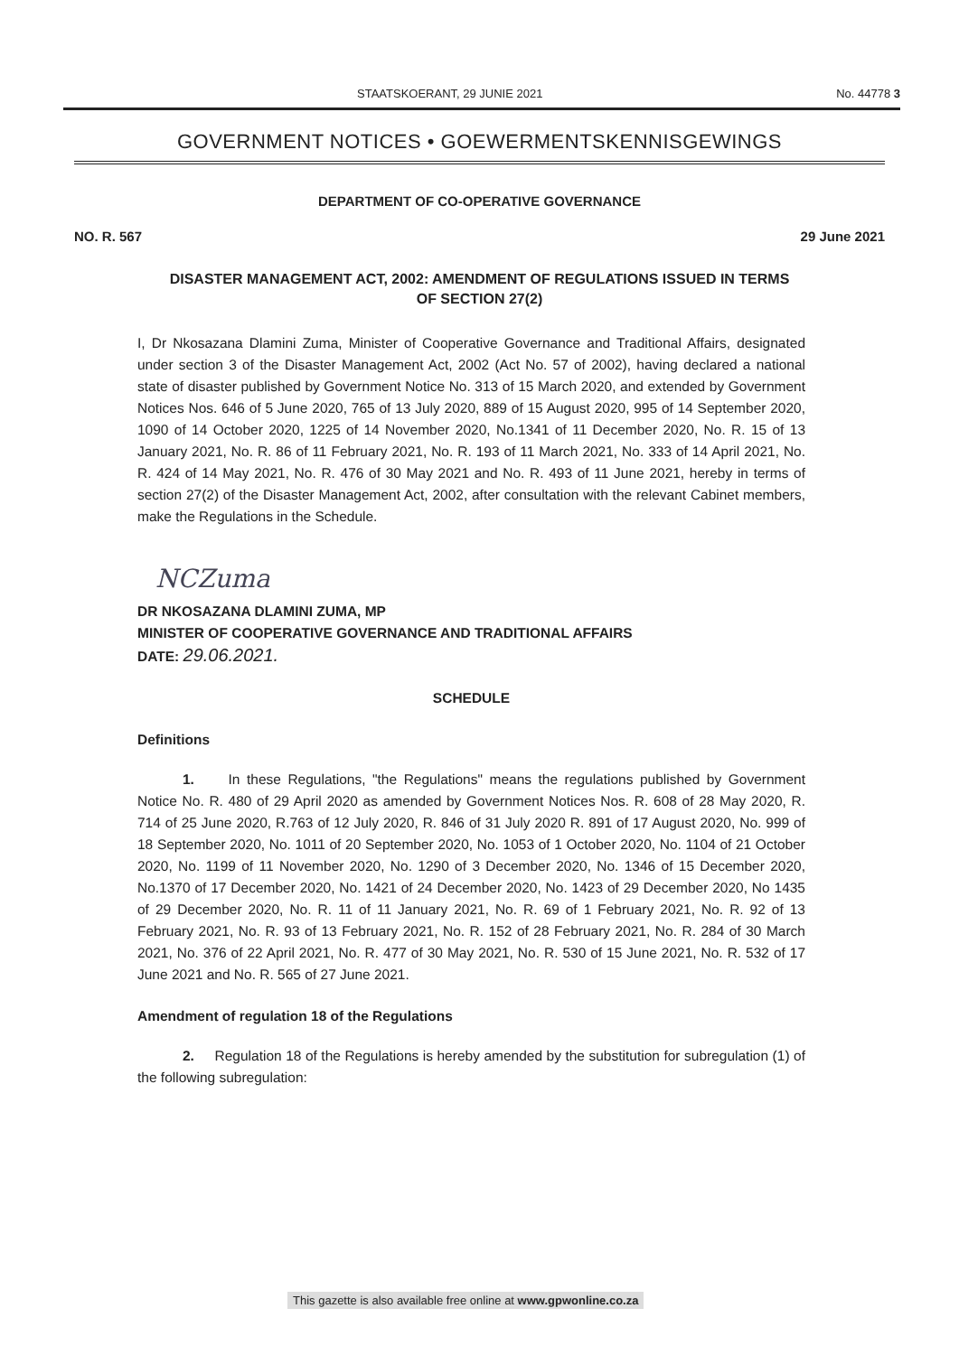STAATSKOERANT, 29 JUNIE 2021 No. 44778 3
GOVERNMENT NOTICES • GOEWERMENTSKENNISGEWINGS
DEPARTMENT OF CO-OPERATIVE GOVERNANCE
NO. R. 567 29 June 2021
DISASTER MANAGEMENT ACT, 2002: AMENDMENT OF REGULATIONS ISSUED IN TERMS OF SECTION 27(2)
I, Dr Nkosazana Dlamini Zuma, Minister of Cooperative Governance and Traditional Affairs, designated under section 3 of the Disaster Management Act, 2002 (Act No. 57 of 2002), having declared a national state of disaster published by Government Notice No. 313 of 15 March 2020, and extended by Government Notices Nos. 646 of 5 June 2020, 765 of 13 July 2020, 889 of 15 August 2020, 995 of 14 September 2020, 1090 of 14 October 2020, 1225 of 14 November 2020, No.1341 of 11 December 2020, No. R. 15 of 13 January 2021, No. R. 86 of 11 February 2021, No. R. 193 of 11 March 2021, No. 333 of 14 April 2021, No. R. 424 of 14 May 2021, No. R. 476 of 30 May 2021 and No. R. 493 of 11 June 2021, hereby in terms of section 27(2) of the Disaster Management Act, 2002, after consultation with the relevant Cabinet members, make the Regulations in the Schedule.
NCZuma
DR NKOSAZANA DLAMINI ZUMA, MP
MINISTER OF COOPERATIVE GOVERNANCE AND TRADITIONAL AFFAIRS
DATE: 29.06.2021.
SCHEDULE
Definitions
1. In these Regulations, "the Regulations" means the regulations published by Government Notice No. R. 480 of 29 April 2020 as amended by Government Notices Nos. R. 608 of 28 May 2020, R. 714 of 25 June 2020, R.763 of 12 July 2020, R. 846 of 31 July 2020 R. 891 of 17 August 2020, No. 999 of 18 September 2020, No. 1011 of 20 September 2020, No. 1053 of 1 October 2020, No. 1104 of 21 October 2020, No. 1199 of 11 November 2020, No. 1290 of 3 December 2020, No. 1346 of 15 December 2020, No.1370 of 17 December 2020, No. 1421 of 24 December 2020, No. 1423 of 29 December 2020, No 1435 of 29 December 2020, No. R. 11 of 11 January 2021, No. R. 69 of 1 February 2021, No. R. 92 of 13 February 2021, No. R. 93 of 13 February 2021, No. R. 152 of 28 February 2021, No. R. 284 of 30 March 2021, No. 376 of 22 April 2021, No. R. 477 of 30 May 2021, No. R. 530 of 15 June 2021, No. R. 532 of 17 June 2021 and No. R. 565 of 27 June 2021.
Amendment of regulation 18 of the Regulations
2. Regulation 18 of the Regulations is hereby amended by the substitution for subregulation (1) of the following subregulation:
This gazette is also available free online at www.gpwonline.co.za